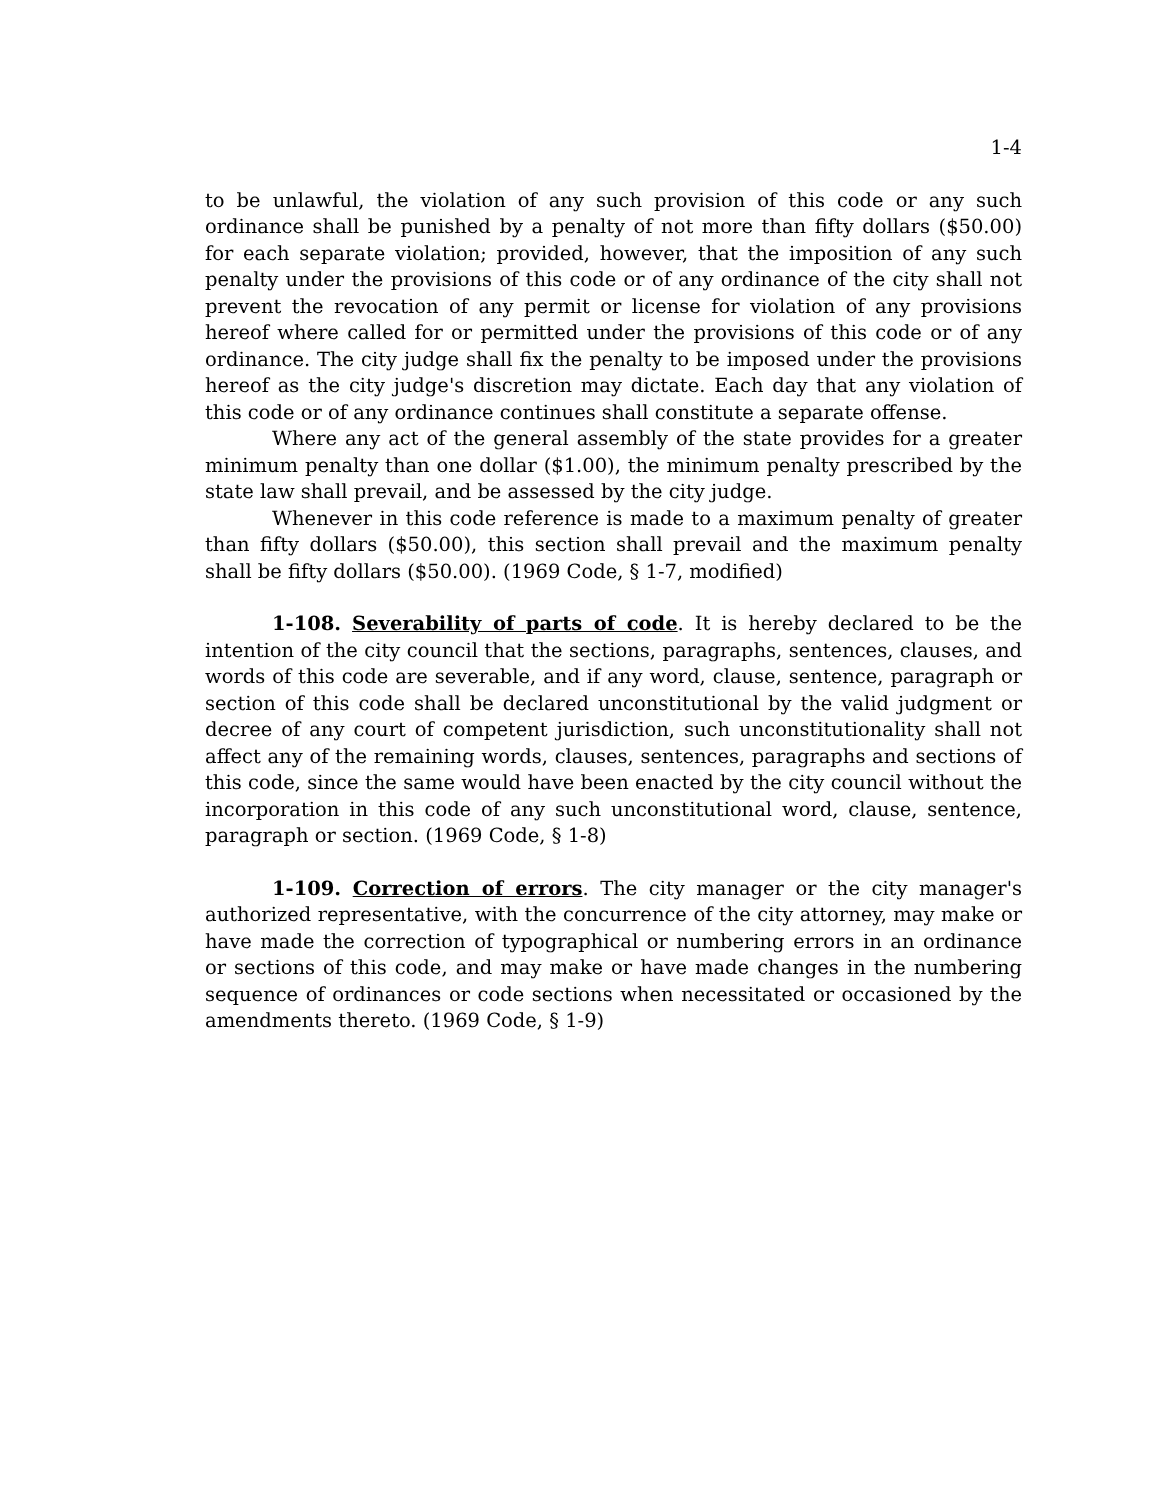1-4
to be unlawful, the violation of any such provision of this code or any such ordinance shall be punished by a penalty of not more than fifty dollars ($50.00) for each separate violation; provided, however, that the imposition of any such penalty under the provisions of this code or of any ordinance of the city shall not prevent the revocation of any permit or license for violation of any provisions hereof where called for or permitted under the provisions of this code or of any ordinance. The city judge shall fix the penalty to be imposed under the provisions hereof as the city judge's discretion may dictate. Each day that any violation of this code or of any ordinance continues shall constitute a separate offense.
Where any act of the general assembly of the state provides for a greater minimum penalty than one dollar ($1.00), the minimum penalty prescribed by the state law shall prevail, and be assessed by the city judge.
Whenever in this code reference is made to a maximum penalty of greater than fifty dollars ($50.00), this section shall prevail and the maximum penalty shall be fifty dollars ($50.00). (1969 Code, § 1-7, modified)
1-108. Severability of parts of code. It is hereby declared to be the intention of the city council that the sections, paragraphs, sentences, clauses, and words of this code are severable, and if any word, clause, sentence, paragraph or section of this code shall be declared unconstitutional by the valid judgment or decree of any court of competent jurisdiction, such unconstitutionality shall not affect any of the remaining words, clauses, sentences, paragraphs and sections of this code, since the same would have been enacted by the city council without the incorporation in this code of any such unconstitutional word, clause, sentence, paragraph or section. (1969 Code, § 1-8)
1-109. Correction of errors. The city manager or the city manager's authorized representative, with the concurrence of the city attorney, may make or have made the correction of typographical or numbering errors in an ordinance or sections of this code, and may make or have made changes in the numbering sequence of ordinances or code sections when necessitated or occasioned by the amendments thereto. (1969 Code, § 1-9)